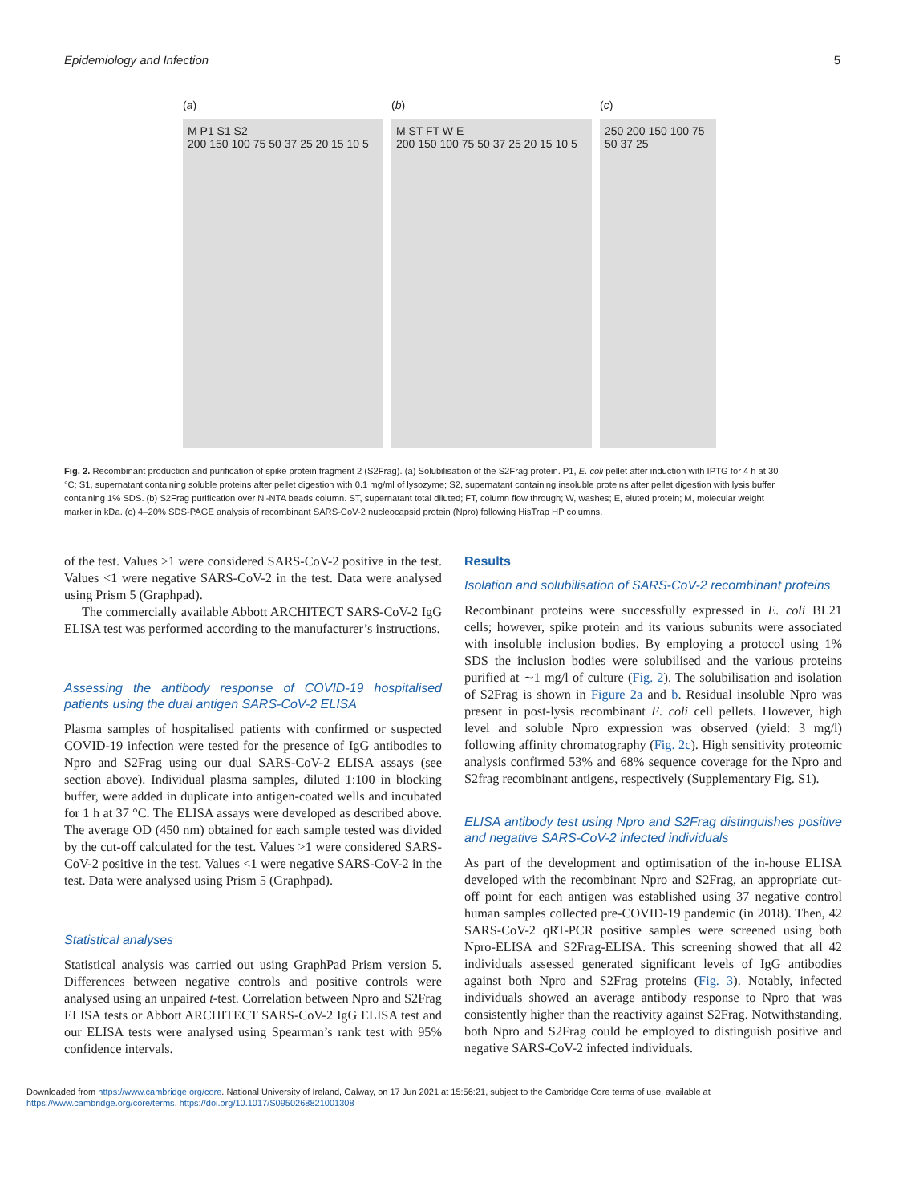Epidemiology and Infection 5
(a)
M P1 S1 S2
200 150 100 75 50 37 25 20 15 10 5
(b)
M ST FT W E
200 150 100 75 50 37 25 20 15 10 5
(c)
250 200 150 100 75 50 37 25
Fig. 2. Recombinant production and purification of spike protein fragment 2 (S2Frag). (a) Solubilisation of the S2Frag protein. P1, E. coli pellet after induction with IPTG for 4 h at 30 °C; S1, supernatant containing soluble proteins after pellet digestion with 0.1 mg/ml of lysozyme; S2, supernatant containing insoluble proteins after pellet digestion with lysis buffer containing 1% SDS. (b) S2Frag purification over Ni-NTA beads column. ST, supernatant total diluted; FT, column flow through; W, washes; E, eluted protein; M, molecular weight marker in kDa. (c) 4–20% SDS-PAGE analysis of recombinant SARS-CoV-2 nucleocapsid protein (Npro) following HisTrap HP columns.
of the test. Values >1 were considered SARS-CoV-2 positive in the test. Values <1 were negative SARS-CoV-2 in the test. Data were analysed using Prism 5 (Graphpad).
The commercially available Abbott ARCHITECT SARS-CoV-2 IgG ELISA test was performed according to the manufacturer’s instructions.
Assessing the antibody response of COVID-19 hospitalised patients using the dual antigen SARS-CoV-2 ELISA
Plasma samples of hospitalised patients with confirmed or suspected COVID-19 infection were tested for the presence of IgG antibodies to Npro and S2Frag using our dual SARS-CoV-2 ELISA assays (see section above). Individual plasma samples, diluted 1:100 in blocking buffer, were added in duplicate into antigen-coated wells and incubated for 1 h at 37 °C. The ELISA assays were developed as described above. The average OD (450 nm) obtained for each sample tested was divided by the cut-off calculated for the test. Values >1 were considered SARS-CoV-2 positive in the test. Values <1 were negative SARS-CoV-2 in the test. Data were analysed using Prism 5 (Graphpad).
Statistical analyses
Statistical analysis was carried out using GraphPad Prism version 5. Differences between negative controls and positive controls were analysed using an unpaired t-test. Correlation between Npro and S2Frag ELISA tests or Abbott ARCHITECT SARS-CoV-2 IgG ELISA test and our ELISA tests were analysed using Spearman’s rank test with 95% confidence intervals.
Results
Isolation and solubilisation of SARS-CoV-2 recombinant proteins
Recombinant proteins were successfully expressed in E. coli BL21 cells; however, spike protein and its various subunits were associated with insoluble inclusion bodies. By employing a protocol using 1% SDS the inclusion bodies were solubilised and the various proteins purified at ∼1 mg/l of culture (Fig. 2). The solubilisation and isolation of S2Frag is shown in Figure 2a and b. Residual insoluble Npro was present in post-lysis recombinant E. coli cell pellets. However, high level and soluble Npro expression was observed (yield: 3 mg/l) following affinity chromatography (Fig. 2c). High sensitivity proteomic analysis confirmed 53% and 68% sequence coverage for the Npro and S2frag recombinant antigens, respectively (Supplementary Fig. S1).
ELISA antibody test using Npro and S2Frag distinguishes positive and negative SARS-CoV-2 infected individuals
As part of the development and optimisation of the in-house ELISA developed with the recombinant Npro and S2Frag, an appropriate cut-off point for each antigen was established using 37 negative control human samples collected pre-COVID-19 pandemic (in 2018). Then, 42 SARS-CoV-2 qRT-PCR positive samples were screened using both Npro-ELISA and S2Frag-ELISA. This screening showed that all 42 individuals assessed generated significant levels of IgG antibodies against both Npro and S2Frag proteins (Fig. 3). Notably, infected individuals showed an average antibody response to Npro that was consistently higher than the reactivity against S2Frag. Notwithstanding, both Npro and S2Frag could be employed to distinguish positive and negative SARS-CoV-2 infected individuals.
Downloaded from https://www.cambridge.org/core. National University of Ireland, Galway, on 17 Jun 2021 at 15:56:21, subject to the Cambridge Core terms of use, available at
https://www.cambridge.org/core/terms. https://doi.org/10.1017/S0950268821001308